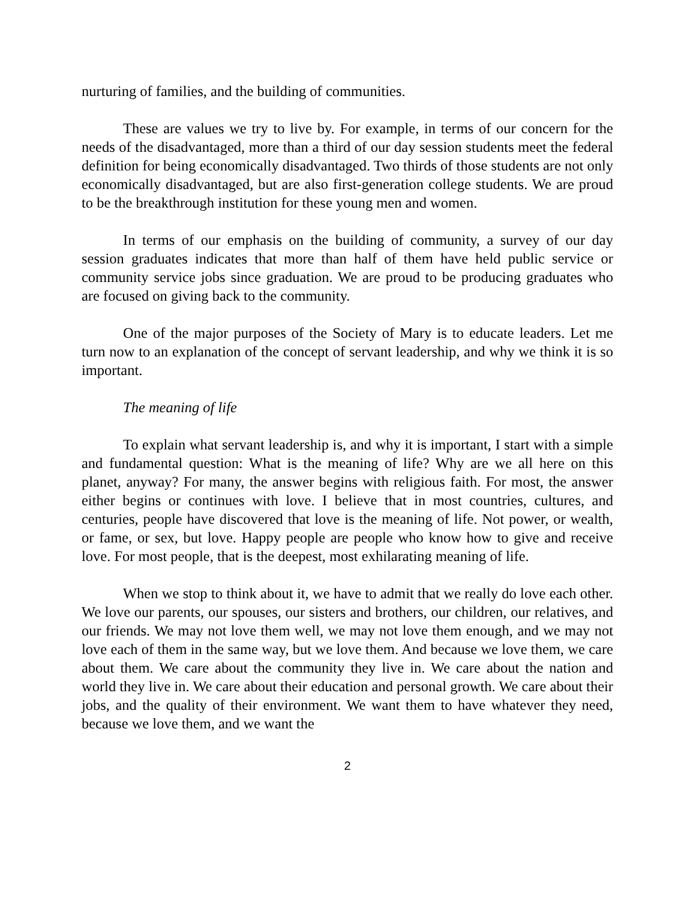nurturing of families, and the building of communities.
These are values we try to live by. For example, in terms of our concern for the needs of the disadvantaged, more than a third of our day session students meet the federal definition for being economically disadvantaged. Two thirds of those students are not only economically disadvantaged, but are also first-generation college students. We are proud to be the breakthrough institution for these young men and women.
In terms of our emphasis on the building of community, a survey of our day session graduates indicates that more than half of them have held public service or community service jobs since graduation. We are proud to be producing graduates who are focused on giving back to the community.
One of the major purposes of the Society of Mary is to educate leaders. Let me turn now to an explanation of the concept of servant leadership, and why we think it is so important.
The meaning of life
To explain what servant leadership is, and why it is important, I start with a simple and fundamental question: What is the meaning of life? Why are we all here on this planet, anyway? For many, the answer begins with religious faith. For most, the answer either begins or continues with love. I believe that in most countries, cultures, and centuries, people have discovered that love is the meaning of life. Not power, or wealth, or fame, or sex, but love. Happy people are people who know how to give and receive love. For most people, that is the deepest, most exhilarating meaning of life.
When we stop to think about it, we have to admit that we really do love each other. We love our parents, our spouses, our sisters and brothers, our children, our relatives, and our friends. We may not love them well, we may not love them enough, and we may not love each of them in the same way, but we love them. And because we love them, we care about them. We care about the community they live in. We care about the nation and world they live in. We care about their education and personal growth. We care about their jobs, and the quality of their environment. We want them to have whatever they need, because we love them, and we want the
2